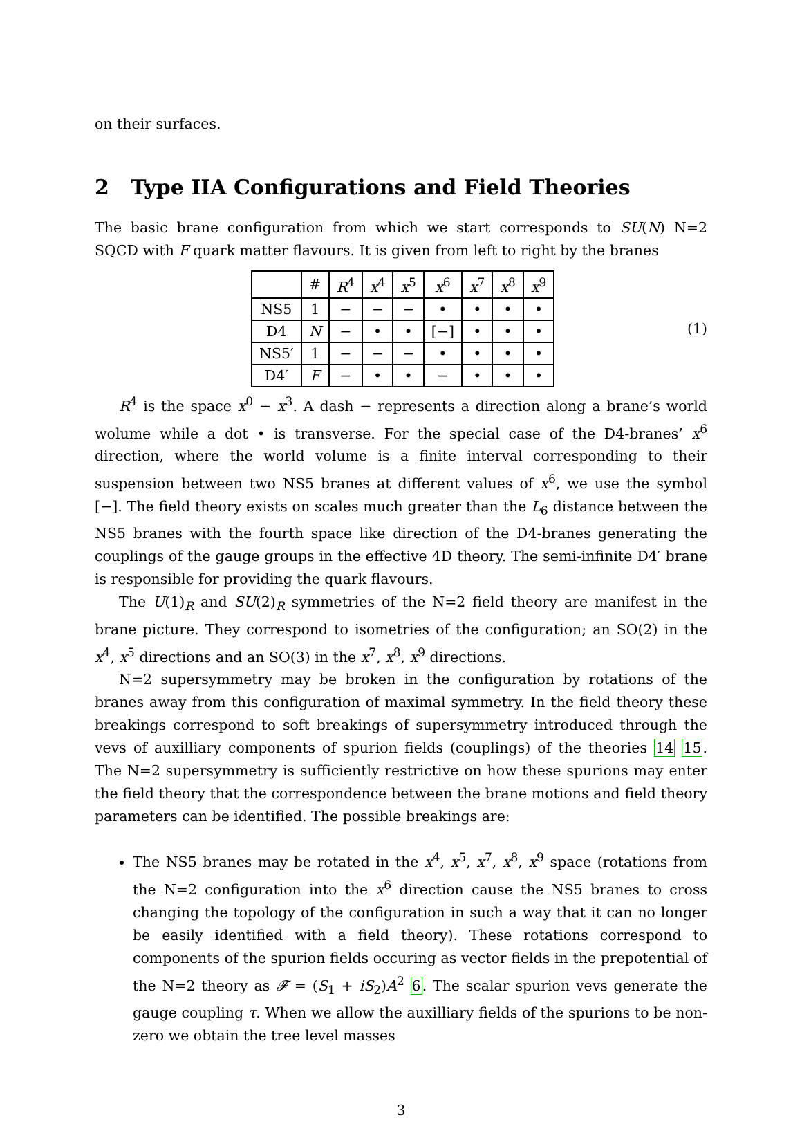on their surfaces.
2 Type IIA Configurations and Field Theories
The basic brane configuration from which we start corresponds to SU(N) N=2 SQCD with F quark matter flavours. It is given from left to right by the branes
| | # | R<sup>4</sup> | x<sup>4</sup> | x<sup>5</sup> | x<sup>6</sup> | x<sup>7</sup> | x<sup>8</sup> | x<sup>9</sup> |
| NS5 | 1 | − | − | − | • | • | • | • |
| D4 | N | − | • | • | [−] | • | • | • |
| NS5′ | 1 | − | − | − | • | • | • | • |
| D4′ | F | − | • | • | − | • | • | • |
(1)
R<sup>4</sup> is the space x<sup>0</sup> − x<sup>3</sup>. A dash − represents a direction along a brane’s world wolume while a dot • is transverse. For the special case of the D4-branes’ x<sup>6</sup> direction, where the world volume is a finite interval corresponding to their suspension between two NS5 branes at different values of x<sup>6</sup>, we use the symbol [−]. The field theory exists on scales much greater than the L<sub>6</sub> distance between the NS5 branes with the fourth space like direction of the D4-branes generating the couplings of the gauge groups in the effective 4D theory. The semi-infinite D4′ brane is responsible for providing the quark flavours.
The U(1)<sub>R</sub> and SU(2)<sub>R</sub> symmetries of the N=2 field theory are manifest in the brane picture. They correspond to isometries of the configuration; an SO(2) in the x<sup>4</sup>, x<sup>5</sup> directions and an SO(3) in the x<sup>7</sup>, x<sup>8</sup>, x<sup>9</sup> directions.
N=2 supersymmetry may be broken in the configuration by rotations of the branes away from this configuration of maximal symmetry. In the field theory these breakings correspond to soft breakings of supersymmetry introduced through the vevs of auxilliary components of spurion fields (couplings) of the theories 14 15. The N=2 supersymmetry is sufficiently restrictive on how these spurions may enter the field theory that the correspondence between the brane motions and field theory parameters can be identified. The possible breakings are:
The NS5 branes may be rotated in the x<sup>4</sup>, x<sup>5</sup>, x<sup>7</sup>, x<sup>8</sup>, x<sup>9</sup> space (rotations from the N=2 configuration into the x<sup>6</sup> direction cause the NS5 branes to cross changing the topology of the configuration in such a way that it can no longer be easily identified with a field theory). These rotations correspond to components of the spurion fields occuring as vector fields in the prepotential of the N=2 theory as 𝓕 = (S<sub>1</sub> + iS<sub>2</sub>)A<sup>2</sup> 6. The scalar spurion vevs generate the gauge coupling τ. When we allow the auxilliary fields of the spurions to be non-zero we obtain the tree level masses
3